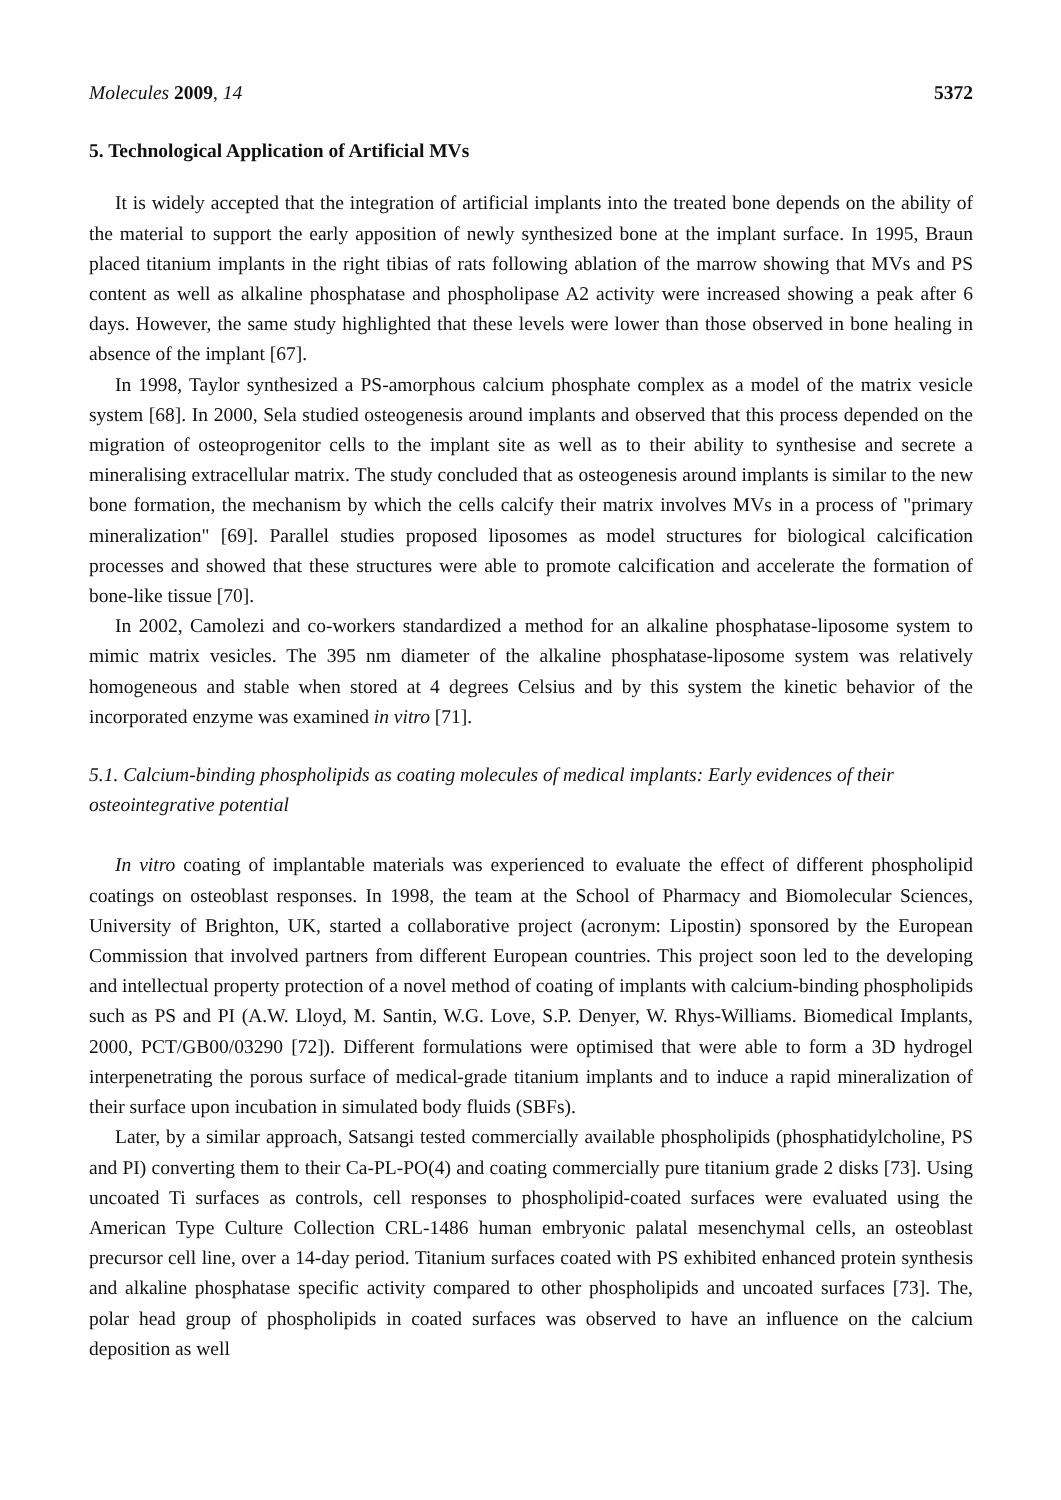Molecules 2009, 14 5372
5. Technological Application of Artificial MVs
It is widely accepted that the integration of artificial implants into the treated bone depends on the ability of the material to support the early apposition of newly synthesized bone at the implant surface. In 1995, Braun placed titanium implants in the right tibias of rats following ablation of the marrow showing that MVs and PS content as well as alkaline phosphatase and phospholipase A2 activity were increased showing a peak after 6 days. However, the same study highlighted that these levels were lower than those observed in bone healing in absence of the implant [67].
In 1998, Taylor synthesized a PS-amorphous calcium phosphate complex as a model of the matrix vesicle system [68]. In 2000, Sela studied osteogenesis around implants and observed that this process depended on the migration of osteoprogenitor cells to the implant site as well as to their ability to synthesise and secrete a mineralising extracellular matrix. The study concluded that as osteogenesis around implants is similar to the new bone formation, the mechanism by which the cells calcify their matrix involves MVs in a process of "primary mineralization" [69]. Parallel studies proposed liposomes as model structures for biological calcification processes and showed that these structures were able to promote calcification and accelerate the formation of bone-like tissue [70].
In 2002, Camolezi and co-workers standardized a method for an alkaline phosphatase-liposome system to mimic matrix vesicles. The 395 nm diameter of the alkaline phosphatase-liposome system was relatively homogeneous and stable when stored at 4 degrees Celsius and by this system the kinetic behavior of the incorporated enzyme was examined in vitro [71].
5.1. Calcium-binding phospholipids as coating molecules of medical implants: Early evidences of their osteointegrative potential
In vitro coating of implantable materials was experienced to evaluate the effect of different phospholipid coatings on osteoblast responses. In 1998, the team at the School of Pharmacy and Biomolecular Sciences, University of Brighton, UK, started a collaborative project (acronym: Lipostin) sponsored by the European Commission that involved partners from different European countries. This project soon led to the developing and intellectual property protection of a novel method of coating of implants with calcium-binding phospholipids such as PS and PI (A.W. Lloyd, M. Santin, W.G. Love, S.P. Denyer, W. Rhys-Williams. Biomedical Implants, 2000, PCT/GB00/03290 [72]). Different formulations were optimised that were able to form a 3D hydrogel interpenetrating the porous surface of medical-grade titanium implants and to induce a rapid mineralization of their surface upon incubation in simulated body fluids (SBFs).
Later, by a similar approach, Satsangi tested commercially available phospholipids (phosphatidylcholine, PS and PI) converting them to their Ca-PL-PO(4) and coating commercially pure titanium grade 2 disks [73]. Using uncoated Ti surfaces as controls, cell responses to phospholipid-coated surfaces were evaluated using the American Type Culture Collection CRL-1486 human embryonic palatal mesenchymal cells, an osteoblast precursor cell line, over a 14-day period. Titanium surfaces coated with PS exhibited enhanced protein synthesis and alkaline phosphatase specific activity compared to other phospholipids and uncoated surfaces [73]. The, polar head group of phospholipids in coated surfaces was observed to have an influence on the calcium deposition as well